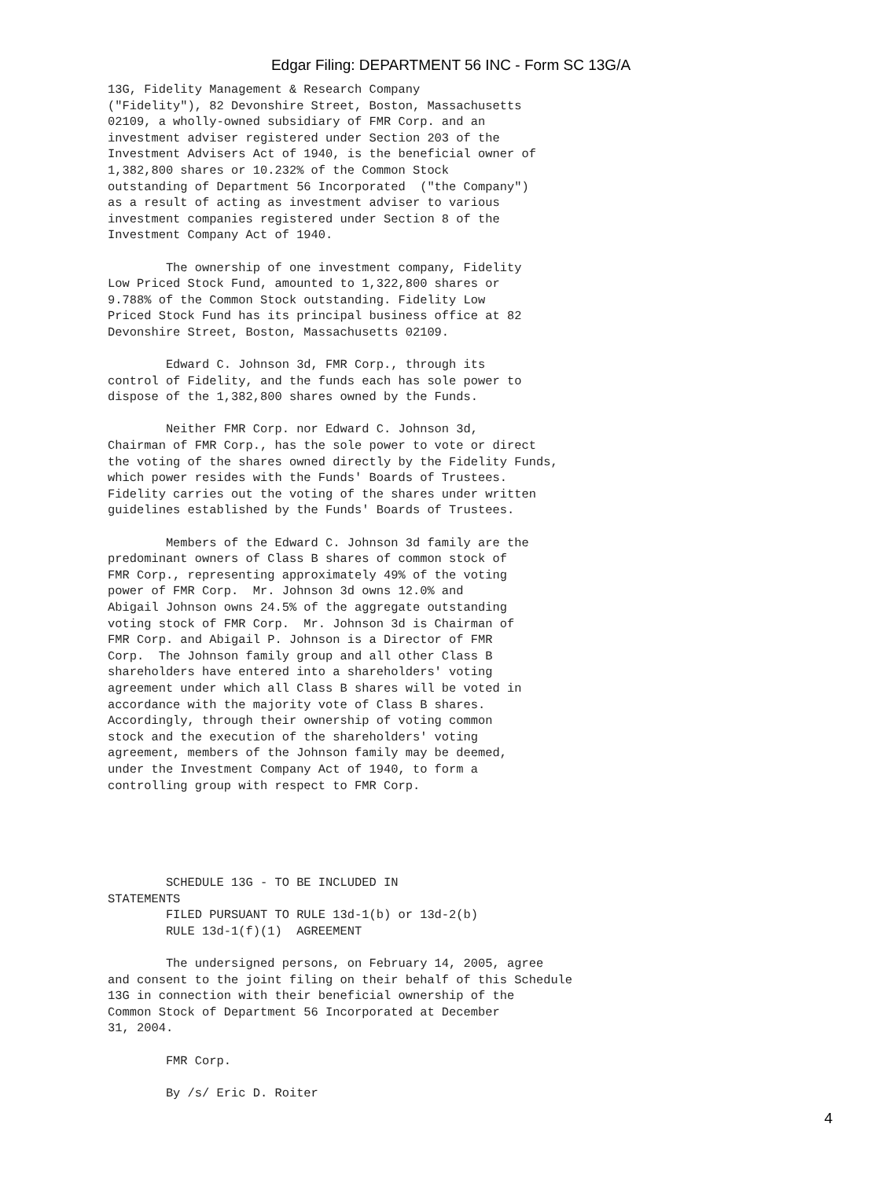Edgar Filing: DEPARTMENT 56 INC - Form SC 13G/A
13G, Fidelity Management & Research Company
("Fidelity"), 82 Devonshire Street, Boston, Massachusetts
02109, a wholly-owned subsidiary of FMR Corp. and an
investment adviser registered under Section 203 of the
Investment Advisers Act of 1940, is the beneficial owner of
1,382,800 shares or 10.232% of the Common Stock
outstanding of Department 56 Incorporated  ("the Company")
as a result of acting as investment adviser to various
investment companies registered under Section 8 of the
Investment Company Act of 1940.

        The ownership of one investment company, Fidelity
Low Priced Stock Fund, amounted to 1,322,800 shares or
9.788% of the Common Stock outstanding. Fidelity Low
Priced Stock Fund has its principal business office at 82
Devonshire Street, Boston, Massachusetts 02109.

        Edward C. Johnson 3d, FMR Corp., through its
control of Fidelity, and the funds each has sole power to
dispose of the 1,382,800 shares owned by the Funds.

        Neither FMR Corp. nor Edward C. Johnson 3d,
Chairman of FMR Corp., has the sole power to vote or direct
the voting of the shares owned directly by the Fidelity Funds,
which power resides with the Funds' Boards of Trustees.
Fidelity carries out the voting of the shares under written
guidelines established by the Funds' Boards of Trustees.

        Members of the Edward C. Johnson 3d family are the
predominant owners of Class B shares of common stock of
FMR Corp., representing approximately 49% of the voting
power of FMR Corp.  Mr. Johnson 3d owns 12.0% and
Abigail Johnson owns 24.5% of the aggregate outstanding
voting stock of FMR Corp.  Mr. Johnson 3d is Chairman of
FMR Corp. and Abigail P. Johnson is a Director of FMR
Corp.  The Johnson family group and all other Class B
shareholders have entered into a shareholders' voting
agreement under which all Class B shares will be voted in
accordance with the majority vote of Class B shares.
Accordingly, through their ownership of voting common
stock and the execution of the shareholders' voting
agreement, members of the Johnson family may be deemed,
under the Investment Company Act of 1940, to form a
controlling group with respect to FMR Corp.





        SCHEDULE 13G - TO BE INCLUDED IN
STATEMENTS
        FILED PURSUANT TO RULE 13d-1(b) or 13d-2(b)
        RULE 13d-1(f)(1)  AGREEMENT

        The undersigned persons, on February 14, 2005, agree
and consent to the joint filing on their behalf of this Schedule
13G in connection with their beneficial ownership of the
Common Stock of Department 56 Incorporated at December
31, 2004.

        FMR Corp.

        By /s/ Eric D. Roiter
4